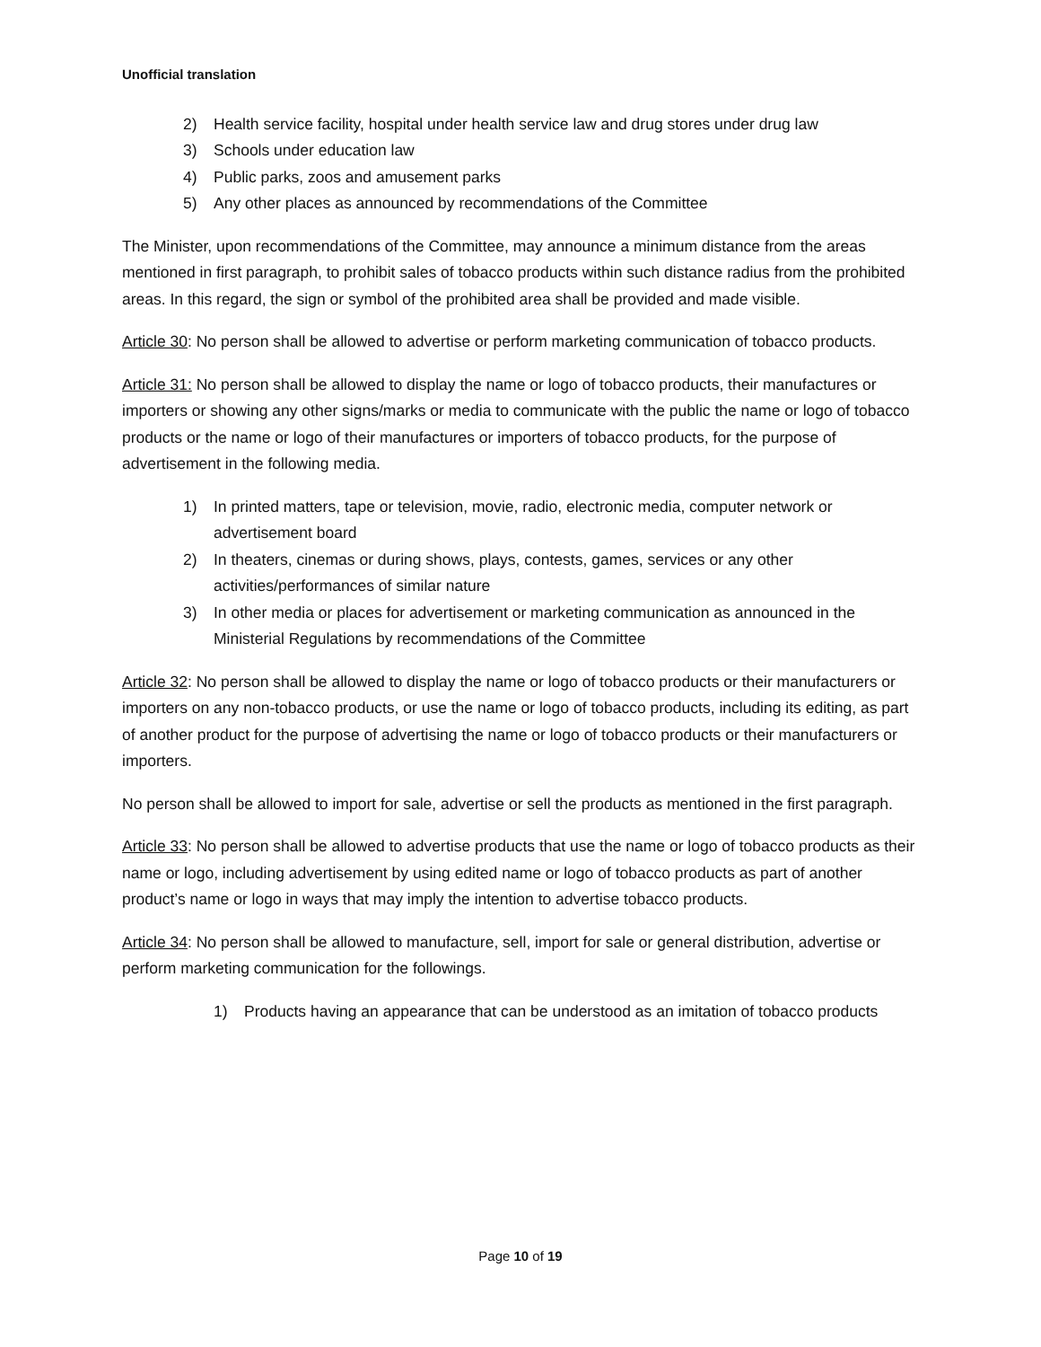Unofficial translation
2) Health service facility, hospital under health service law and drug stores under drug law
3) Schools under education law
4) Public parks, zoos and amusement parks
5) Any other places as announced by recommendations of the Committee
The Minister, upon recommendations of the Committee, may announce a minimum distance from the areas mentioned in first paragraph, to prohibit sales of tobacco products within such distance radius from the prohibited areas. In this regard, the sign or symbol of the prohibited area shall be provided and made visible.
Article 30: No person shall be allowed to advertise or perform marketing communication of tobacco products.
Article 31: No person shall be allowed to display the name or logo of tobacco products, their manufactures or importers or showing any other signs/marks or media to communicate with the public the name or logo of tobacco products or the name or logo of their manufactures or importers of tobacco products, for the purpose of advertisement in the following media.
1) In printed matters, tape or television, movie, radio, electronic media, computer network or advertisement board
2) In theaters, cinemas or during shows, plays, contests, games, services or any other activities/performances of similar nature
3) In other media or places for advertisement or marketing communication as announced in the Ministerial Regulations by recommendations of the Committee
Article 32: No person shall be allowed to display the name or logo of tobacco products or their manufacturers or importers on any non-tobacco products, or use the name or logo of tobacco products, including its editing, as part of another product for the purpose of advertising the name or logo of tobacco products or their manufacturers or importers.
No person shall be allowed to import for sale, advertise or sell the products as mentioned in the first paragraph.
Article 33: No person shall be allowed to advertise products that use the name or logo of tobacco products as their name or logo, including advertisement by using edited name or logo of tobacco products as part of another product’s name or logo in ways that may imply the intention to advertise tobacco products.
Article 34: No person shall be allowed to manufacture, sell, import for sale or general distribution, advertise or perform marketing communication for the followings.
1) Products having an appearance that can be understood as an imitation of tobacco products
Page 10 of 19